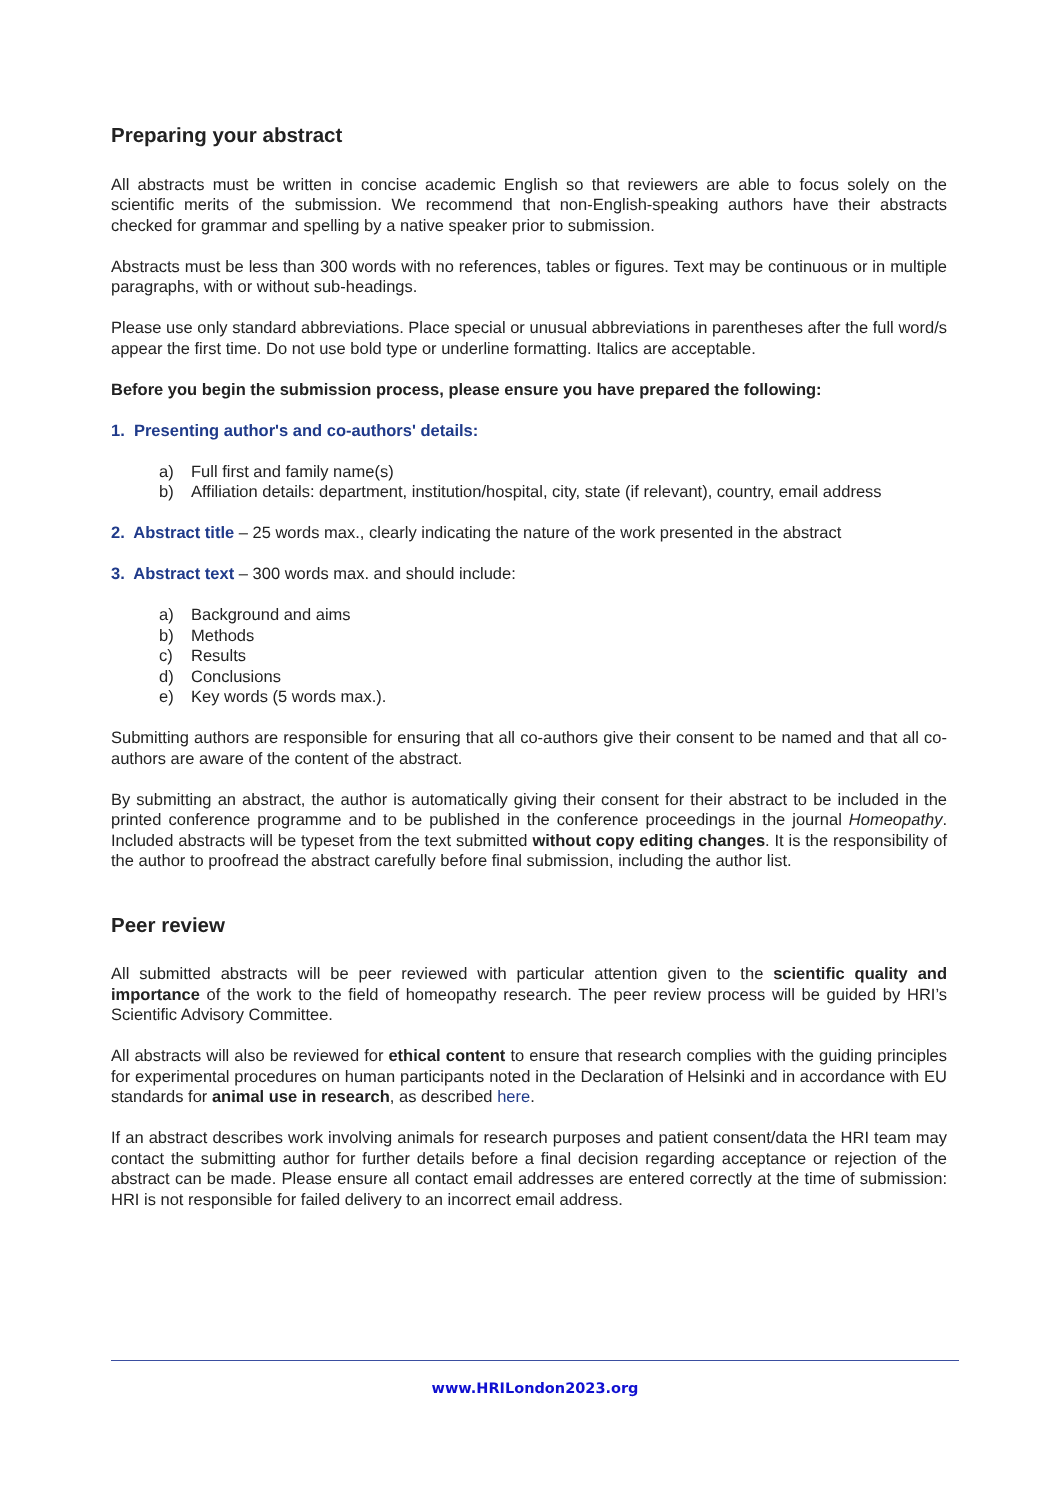Preparing your abstract
All abstracts must be written in concise academic English so that reviewers are able to focus solely on the scientific merits of the submission. We recommend that non-English-speaking authors have their abstracts checked for grammar and spelling by a native speaker prior to submission.
Abstracts must be less than 300 words with no references, tables or figures. Text may be continuous or in multiple paragraphs, with or without sub-headings.
Please use only standard abbreviations. Place special or unusual abbreviations in parentheses after the full word/s appear the first time. Do not use bold type or underline formatting. Italics are acceptable.
Before you begin the submission process, please ensure you have prepared the following:
1. Presenting author's and co-authors' details:
a) Full first and family name(s)
b) Affiliation details: department, institution/hospital, city, state (if relevant), country, email address
2. Abstract title – 25 words max., clearly indicating the nature of the work presented in the abstract
3. Abstract text – 300 words max. and should include:
a) Background and aims
b) Methods
c) Results
d) Conclusions
e) Key words (5 words max.).
Submitting authors are responsible for ensuring that all co-authors give their consent to be named and that all co-authors are aware of the content of the abstract.
By submitting an abstract, the author is automatically giving their consent for their abstract to be included in the printed conference programme and to be published in the conference proceedings in the journal Homeopathy. Included abstracts will be typeset from the text submitted without copy editing changes. It is the responsibility of the author to proofread the abstract carefully before final submission, including the author list.
Peer review
All submitted abstracts will be peer reviewed with particular attention given to the scientific quality and importance of the work to the field of homeopathy research. The peer review process will be guided by HRI’s Scientific Advisory Committee.
All abstracts will also be reviewed for ethical content to ensure that research complies with the guiding principles for experimental procedures on human participants noted in the Declaration of Helsinki and in accordance with EU standards for animal use in research, as described here.
If an abstract describes work involving animals for research purposes and patient consent/data the HRI team may contact the submitting author for further details before a final decision regarding acceptance or rejection of the abstract can be made. Please ensure all contact email addresses are entered correctly at the time of submission: HRI is not responsible for failed delivery to an incorrect email address.
www.HRILondon2023.org